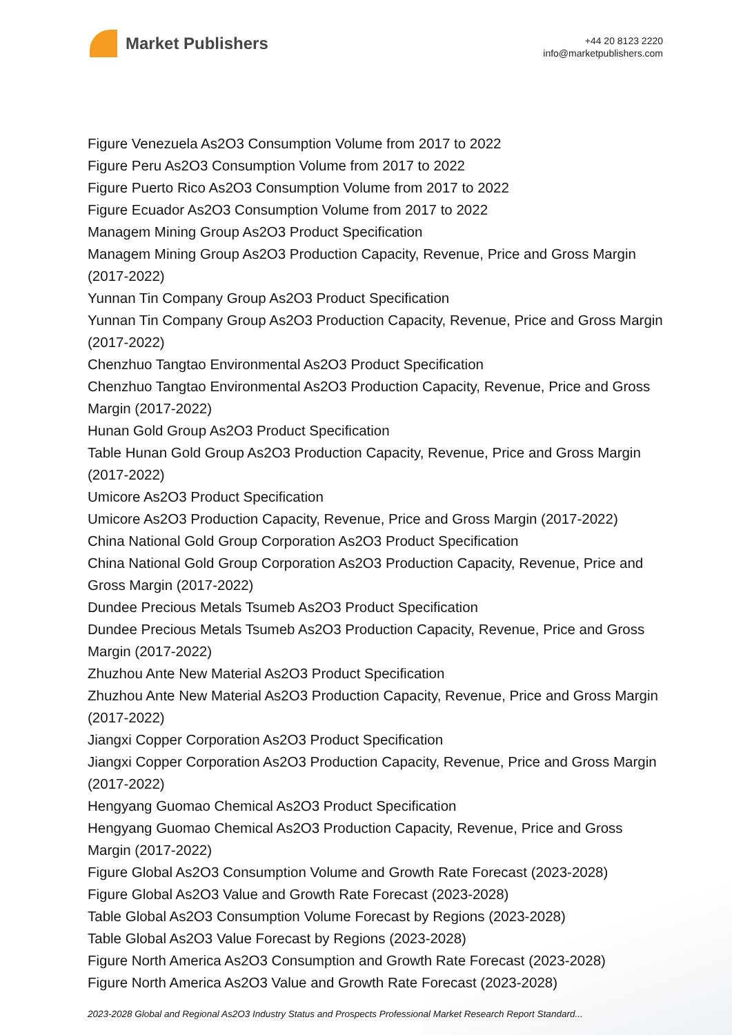Market Publishers
+44 20 8123 2220
info@marketpublishers.com
Figure Venezuela As2O3 Consumption Volume from 2017 to 2022
Figure Peru As2O3 Consumption Volume from 2017 to 2022
Figure Puerto Rico As2O3 Consumption Volume from 2017 to 2022
Figure Ecuador As2O3 Consumption Volume from 2017 to 2022
Managem Mining Group As2O3 Product Specification
Managem Mining Group As2O3 Production Capacity, Revenue, Price and Gross Margin (2017-2022)
Yunnan Tin Company Group As2O3 Product Specification
Yunnan Tin Company Group As2O3 Production Capacity, Revenue, Price and Gross Margin (2017-2022)
Chenzhuo Tangtao Environmental As2O3 Product Specification
Chenzhuo Tangtao Environmental As2O3 Production Capacity, Revenue, Price and Gross Margin (2017-2022)
Hunan Gold Group As2O3 Product Specification
Table Hunan Gold Group As2O3 Production Capacity, Revenue, Price and Gross Margin (2017-2022)
Umicore As2O3 Product Specification
Umicore As2O3 Production Capacity, Revenue, Price and Gross Margin (2017-2022)
China National Gold Group Corporation As2O3 Product Specification
China National Gold Group Corporation As2O3 Production Capacity, Revenue, Price and Gross Margin (2017-2022)
Dundee Precious Metals Tsumeb As2O3 Product Specification
Dundee Precious Metals Tsumeb As2O3 Production Capacity, Revenue, Price and Gross Margin (2017-2022)
Zhuzhou Ante New Material As2O3 Product Specification
Zhuzhou Ante New Material As2O3 Production Capacity, Revenue, Price and Gross Margin (2017-2022)
Jiangxi Copper Corporation As2O3 Product Specification
Jiangxi Copper Corporation As2O3 Production Capacity, Revenue, Price and Gross Margin (2017-2022)
Hengyang Guomao Chemical As2O3 Product Specification
Hengyang Guomao Chemical As2O3 Production Capacity, Revenue, Price and Gross Margin (2017-2022)
Figure Global As2O3 Consumption Volume and Growth Rate Forecast (2023-2028)
Figure Global As2O3 Value and Growth Rate Forecast (2023-2028)
Table Global As2O3 Consumption Volume Forecast by Regions (2023-2028)
Table Global As2O3 Value Forecast by Regions (2023-2028)
Figure North America As2O3 Consumption and Growth Rate Forecast (2023-2028)
Figure North America As2O3 Value and Growth Rate Forecast (2023-2028)
2023-2028 Global and Regional As2O3 Industry Status and Prospects Professional Market Research Report Standard...